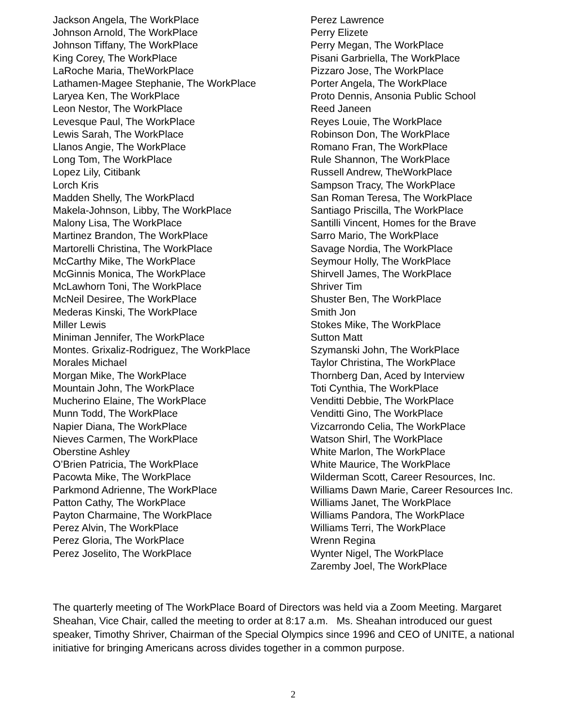Jackson Angela, The WorkPlace
Johnson Arnold, The WorkPlace
Johnson Tiffany, The WorkPlace
King Corey, The WorkPlace
LaRoche Maria, TheWorkPlace
Lathamen-Magee Stephanie, The WorkPlace
Laryea Ken, The WorkPlace
Leon Nestor, The WorkPlace
Levesque Paul, The WorkPlace
Lewis Sarah, The WorkPlace
Llanos Angie, The WorkPlace
Long Tom, The WorkPlace
Lopez Lily, Citibank
Lorch Kris
Madden Shelly, The WorkPlacd
Makela-Johnson, Libby, The WorkPlace
Malony Lisa, The WorkPlace
Martinez Brandon, The WorkPlace
Martorelli Christina, The WorkPlace
McCarthy Mike, The WorkPlace
McGinnis Monica, The WorkPlace
McLawhorn Toni, The WorkPlace
McNeil Desiree, The WorkPlace
Mederas Kinski, The WorkPlace
Miller Lewis
Miniman Jennifer, The WorkPlace
Montes. Grixaliz-Rodriguez, The WorkPlace
Morales Michael
Morgan Mike, The WorkPlace
Mountain John, The WorkPlace
Mucherino Elaine, The WorkPlace
Munn Todd, The WorkPlace
Napier Diana, The WorkPlace
Nieves Carmen, The WorkPlace
Oberstine Ashley
O’Brien Patricia, The WorkPlace
Pacowta Mike, The WorkPlace
Parkmond Adrienne, The WorkPlace
Patton Cathy, The WorkPlace
Payton Charmaine, The WorkPlace
Perez Alvin, The WorkPlace
Perez Gloria, The WorkPlace
Perez Joselito, The WorkPlace
Perez Lawrence
Perry Elizete
Perry Megan, The WorkPlace
Pisani Garbriella, The WorkPlace
Pizzaro Jose, The WorkPlace
Porter Angela, The WorkPlace
Proto Dennis, Ansonia Public School
Reed Janeen
Reyes Louie, The WorkPlace
Robinson Don, The WorkPlace
Romano Fran, The WorkPlace
Rule Shannon, The WorkPlace
Russell Andrew, TheWorkPlace
Sampson Tracy, The WorkPlace
San Roman Teresa, The WorkPlace
Santiago Priscilla, The WorkPlace
Santilli Vincent, Homes for the Brave
Sarro Mario, The WorkPlace
Savage Nordia, The WorkPlace
Seymour Holly, The WorkPlace
Shirvell James, The WorkPlace
Shriver Tim
Shuster Ben, The WorkPlace
Smith Jon
Stokes Mike, The WorkPlace
Sutton Matt
Szymanski John, The WorkPlace
Taylor Christina, The WorkPlace
Thornberg Dan, Aced by Interview
Toti Cynthia, The WorkPlace
Venditti Debbie, The WorkPlace
Venditti Gino, The WorkPlace
Vizcarrondo Celia, The WorkPlace
Watson Shirl, The WorkPlace
White Marlon, The WorkPlace
White Maurice, The WorkPlace
Wilderman Scott, Career Resources, Inc.
Williams Dawn Marie, Career Resources Inc.
Williams Janet, The WorkPlace
Williams Pandora, The WorkPlace
Williams Terri, The WorkPlace
Wrenn Regina
Wynter Nigel, The WorkPlace
Zaremby Joel, The WorkPlace
The quarterly meeting of The WorkPlace Board of Directors was held via a Zoom Meeting. Margaret Sheahan, Vice Chair, called the meeting to order at 8:17 a.m. Ms. Sheahan introduced our guest speaker, Timothy Shriver, Chairman of the Special Olympics since 1996 and CEO of UNITE, a national initiative for bringing Americans across divides together in a common purpose.
2